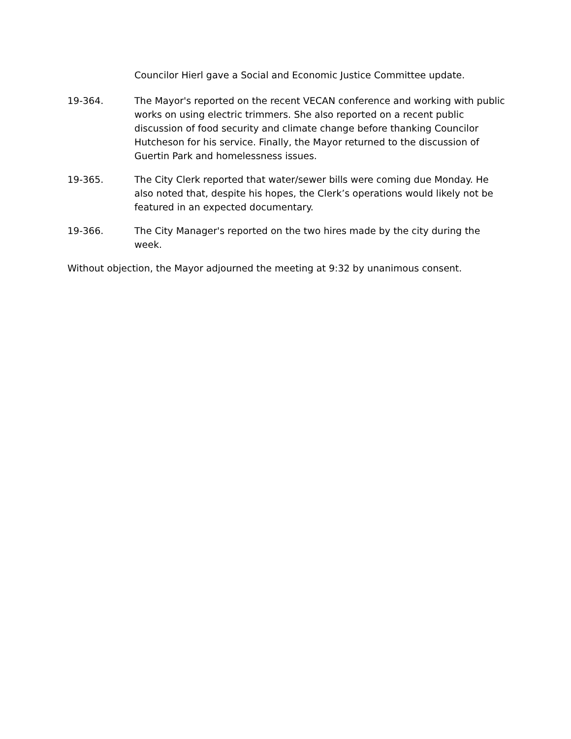Councilor Hierl gave a Social and Economic Justice Committee update.
19-364. The Mayor's reported on the recent VECAN conference and working with public works on using electric trimmers. She also reported on a recent public discussion of food security and climate change before thanking Councilor Hutcheson for his service. Finally, the Mayor returned to the discussion of Guertin Park and homelessness issues.
19-365. The City Clerk reported that water/sewer bills were coming due Monday. He also noted that, despite his hopes, the Clerk’s operations would likely not be featured in an expected documentary.
19-366. The City Manager's reported on the two hires made by the city during the week.
Without objection, the Mayor adjourned the meeting at 9:32 by unanimous consent.